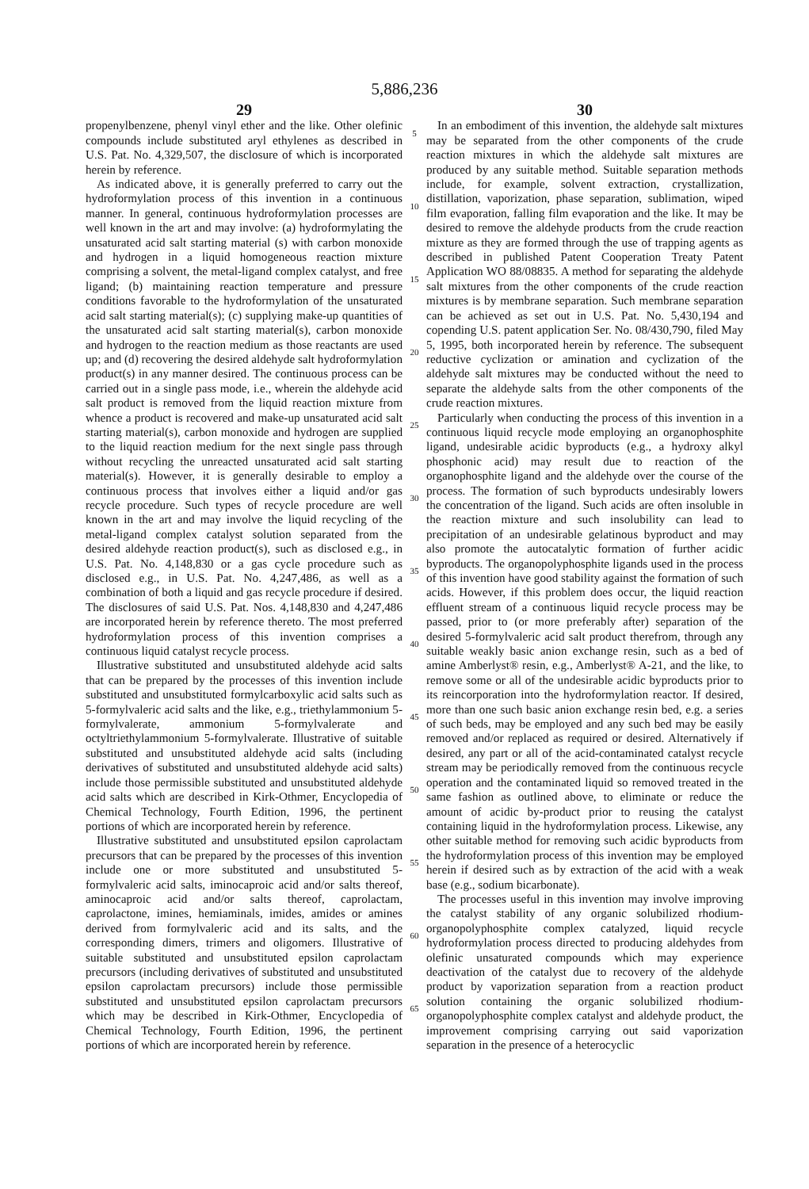5,886,236
29
propenylbenzene, phenyl vinyl ether and the like. Other olefinic compounds include substituted aryl ethylenes as described in U.S. Pat. No. 4,329,507, the disclosure of which is incorporated herein by reference.
As indicated above, it is generally preferred to carry out the hydroformylation process of this invention in a continuous manner. In general, continuous hydroformylation processes are well known in the art and may involve: (a) hydroformylating the unsaturated acid salt starting material (s) with carbon monoxide and hydrogen in a liquid homogeneous reaction mixture comprising a solvent, the metal-ligand complex catalyst, and free ligand; (b) maintaining reaction temperature and pressure conditions favorable to the hydroformylation of the unsaturated acid salt starting material(s); (c) supplying make-up quantities of the unsaturated acid salt starting material(s), carbon monoxide and hydrogen to the reaction medium as those reactants are used up; and (d) recovering the desired aldehyde salt hydroformylation product(s) in any manner desired. The continuous process can be carried out in a single pass mode, i.e., wherein the aldehyde acid salt product is removed from the liquid reaction mixture from whence a product is recovered and make-up unsaturated acid salt starting material(s), carbon monoxide and hydrogen are supplied to the liquid reaction medium for the next single pass through without recycling the unreacted unsaturated acid salt starting material(s). However, it is generally desirable to employ a continuous process that involves either a liquid and/or gas recycle procedure. Such types of recycle procedure are well known in the art and may involve the liquid recycling of the metal-ligand complex catalyst solution separated from the desired aldehyde reaction product(s), such as disclosed e.g., in U.S. Pat. No. 4,148,830 or a gas cycle procedure such as disclosed e.g., in U.S. Pat. No. 4,247,486, as well as a combination of both a liquid and gas recycle procedure if desired. The disclosures of said U.S. Pat. Nos. 4,148,830 and 4,247,486 are incorporated herein by reference thereto. The most preferred hydroformylation process of this invention comprises a continuous liquid catalyst recycle process.
Illustrative substituted and unsubstituted aldehyde acid salts that can be prepared by the processes of this invention include substituted and unsubstituted formylcarboxylic acid salts such as 5-formylvaleric acid salts and the like, e.g., triethylammonium 5-formylvalerate, ammonium 5-formylvalerate and octyltriethylammonium 5-formylvalerate. Illustrative of suitable substituted and unsubstituted aldehyde acid salts (including derivatives of substituted and unsubstituted aldehyde acid salts) include those permissible substituted and unsubstituted aldehyde acid salts which are described in Kirk-Othmer, Encyclopedia of Chemical Technology, Fourth Edition, 1996, the pertinent portions of which are incorporated herein by reference.
Illustrative substituted and unsubstituted epsilon caprolactam precursors that can be prepared by the processes of this invention include one or more substituted and unsubstituted 5-formylvaleric acid salts, iminocaproic acid and/or salts thereof, aminocaproic acid and/or salts thereof, caprolactam, caprolactone, imines, hemiaminals, imides, amides or amines derived from formylvaleric acid and its salts, and the corresponding dimers, trimers and oligomers. Illustrative of suitable substituted and unsubstituted epsilon caprolactam precursors (including derivatives of substituted and unsubstituted epsilon caprolactam precursors) include those permissible substituted and unsubstituted epsilon caprolactam precursors which may be described in Kirk-Othmer, Encyclopedia of Chemical Technology, Fourth Edition, 1996, the pertinent portions of which are incorporated herein by reference.
5
10
15
20
25
30
35
40
45
50
55
60
65
30
In an embodiment of this invention, the aldehyde salt mixtures may be separated from the other components of the crude reaction mixtures in which the aldehyde salt mixtures are produced by any suitable method. Suitable separation methods include, for example, solvent extraction, crystallization, distillation, vaporization, phase separation, sublimation, wiped film evaporation, falling film evaporation and the like. It may be desired to remove the aldehyde products from the crude reaction mixture as they are formed through the use of trapping agents as described in published Patent Cooperation Treaty Patent Application WO 88/08835. A method for separating the aldehyde salt mixtures from the other components of the crude reaction mixtures is by membrane separation. Such membrane separation can be achieved as set out in U.S. Pat. No. 5,430,194 and copending U.S. patent application Ser. No. 08/430,790, filed May 5, 1995, both incorporated herein by reference. The subsequent reductive cyclization or amination and cyclization of the aldehyde salt mixtures may be conducted without the need to separate the aldehyde salts from the other components of the crude reaction mixtures.
Particularly when conducting the process of this invention in a continuous liquid recycle mode employing an organophosphite ligand, undesirable acidic byproducts (e.g., a hydroxy alkyl phosphonic acid) may result due to reaction of the organophosphite ligand and the aldehyde over the course of the process. The formation of such byproducts undesirably lowers the concentration of the ligand. Such acids are often insoluble in the reaction mixture and such insolubility can lead to precipitation of an undesirable gelatinous byproduct and may also promote the autocatalytic formation of further acidic byproducts. The organopolyphosphite ligands used in the process of this invention have good stability against the formation of such acids. However, if this problem does occur, the liquid reaction effluent stream of a continuous liquid recycle process may be passed, prior to (or more preferably after) separation of the desired 5-formylvaleric acid salt product therefrom, through any suitable weakly basic anion exchange resin, such as a bed of amine Amberlyst® resin, e.g., Amberlyst® A-21, and the like, to remove some or all of the undesirable acidic byproducts prior to its reincorporation into the hydroformylation reactor. If desired, more than one such basic anion exchange resin bed, e.g. a series of such beds, may be employed and any such bed may be easily removed and/or replaced as required or desired. Alternatively if desired, any part or all of the acid-contaminated catalyst recycle stream may be periodically removed from the continuous recycle operation and the contaminated liquid so removed treated in the same fashion as outlined above, to eliminate or reduce the amount of acidic by-product prior to reusing the catalyst containing liquid in the hydroformylation process. Likewise, any other suitable method for removing such acidic byproducts from the hydroformylation process of this invention may be employed herein if desired such as by extraction of the acid with a weak base (e.g., sodium bicarbonate).
The processes useful in this invention may involve improving the catalyst stability of any organic solubilized rhodium-organopolyphosphite complex catalyzed, liquid recycle hydroformylation process directed to producing aldehydes from olefinic unsaturated compounds which may experience deactivation of the catalyst due to recovery of the aldehyde product by vaporization separation from a reaction product solution containing the organic solubilized rhodium-organopolyphosphite complex catalyst and aldehyde product, the improvement comprising carrying out said vaporization separation in the presence of a heterocyclic